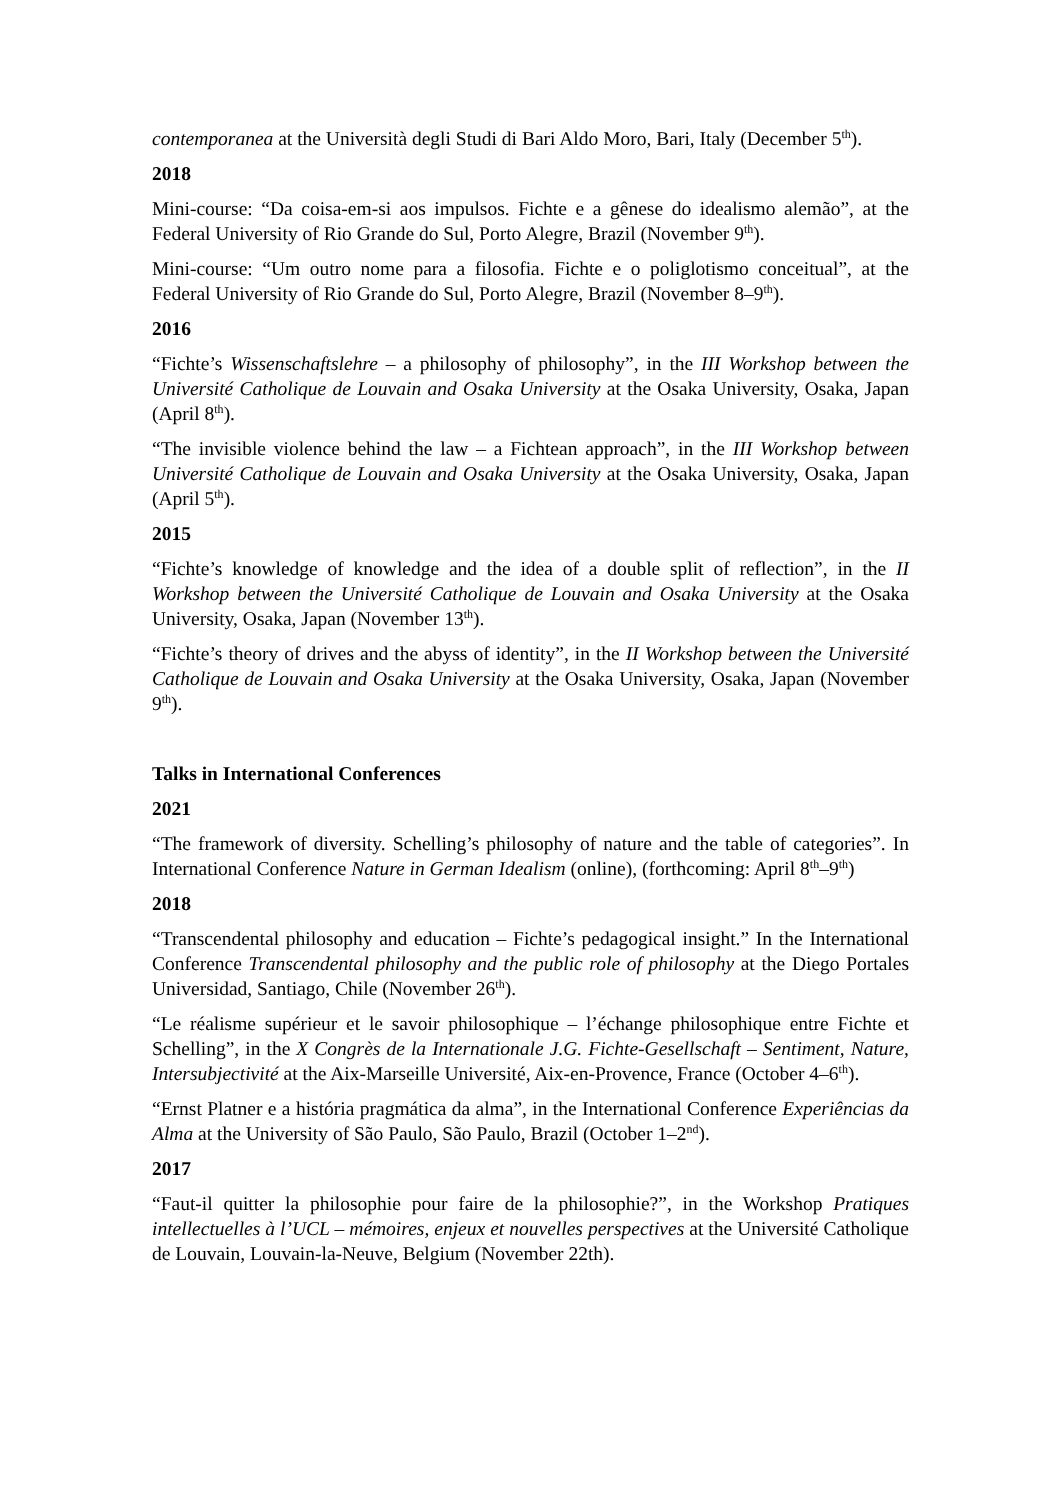contemporanea at the Università degli Studi di Bari Aldo Moro, Bari, Italy (December 5<sup>th</sup>).
2018
Mini-course: “Da coisa-em-si aos impulsos. Fichte e a gênese do idealismo alemão”, at the Federal University of Rio Grande do Sul, Porto Alegre, Brazil (November 9<sup>th</sup>).
Mini-course: “Um outro nome para a filosofia. Fichte e o poliglotismo conceitual”, at the Federal University of Rio Grande do Sul, Porto Alegre, Brazil (November 8–9<sup>th</sup>).
2016
“Fichte’s Wissenschaftslehre – a philosophy of philosophy”, in the III Workshop between the Université Catholique de Louvain and Osaka University at the Osaka University, Osaka, Japan (April 8<sup>th</sup>).
“The invisible violence behind the law – a Fichtean approach”, in the III Workshop between Université Catholique de Louvain and Osaka University at the Osaka University, Osaka, Japan (April 5<sup>th</sup>).
2015
“Fichte’s knowledge of knowledge and the idea of a double split of reflection”, in the II Workshop between the Université Catholique de Louvain and Osaka University at the Osaka University, Osaka, Japan (November 13<sup>th</sup>).
“Fichte’s theory of drives and the abyss of identity”, in the II Workshop between the Université Catholique de Louvain and Osaka University at the Osaka University, Osaka, Japan (November 9<sup>th</sup>).
Talks in International Conferences
2021
“The framework of diversity. Schelling’s philosophy of nature and the table of categories”. In International Conference Nature in German Idealism (online), (forthcoming: April 8<sup>th</sup>–9<sup>th</sup>)
2018
“Transcendental philosophy and education – Fichte’s pedagogical insight.” In the International Conference Transcendental philosophy and the public role of philosophy at the Diego Portales Universidad, Santiago, Chile (November 26<sup>th</sup>).
“Le réalisme supérieur et le savoir philosophique – l’échange philosophique entre Fichte et Schelling”, in the X Congrès de la Internationale J.G. Fichte-Gesellschaft – Sentiment, Nature, Intersubjectivité at the Aix-Marseille Université, Aix-en-Provence, France (October 4–6<sup>th</sup>).
“Ernst Platner e a história pragmática da alma”, in the International Conference Experiências da Alma at the University of São Paulo, São Paulo, Brazil (October 1–2<sup>nd</sup>).
2017
“Faut-il quitter la philosophie pour faire de la philosophie?”, in the Workshop Pratiques intellectuelles à l’UCL – mémoires, enjeux et nouvelles perspectives at the Université Catholique de Louvain, Louvain-la-Neuve, Belgium (November 22th).